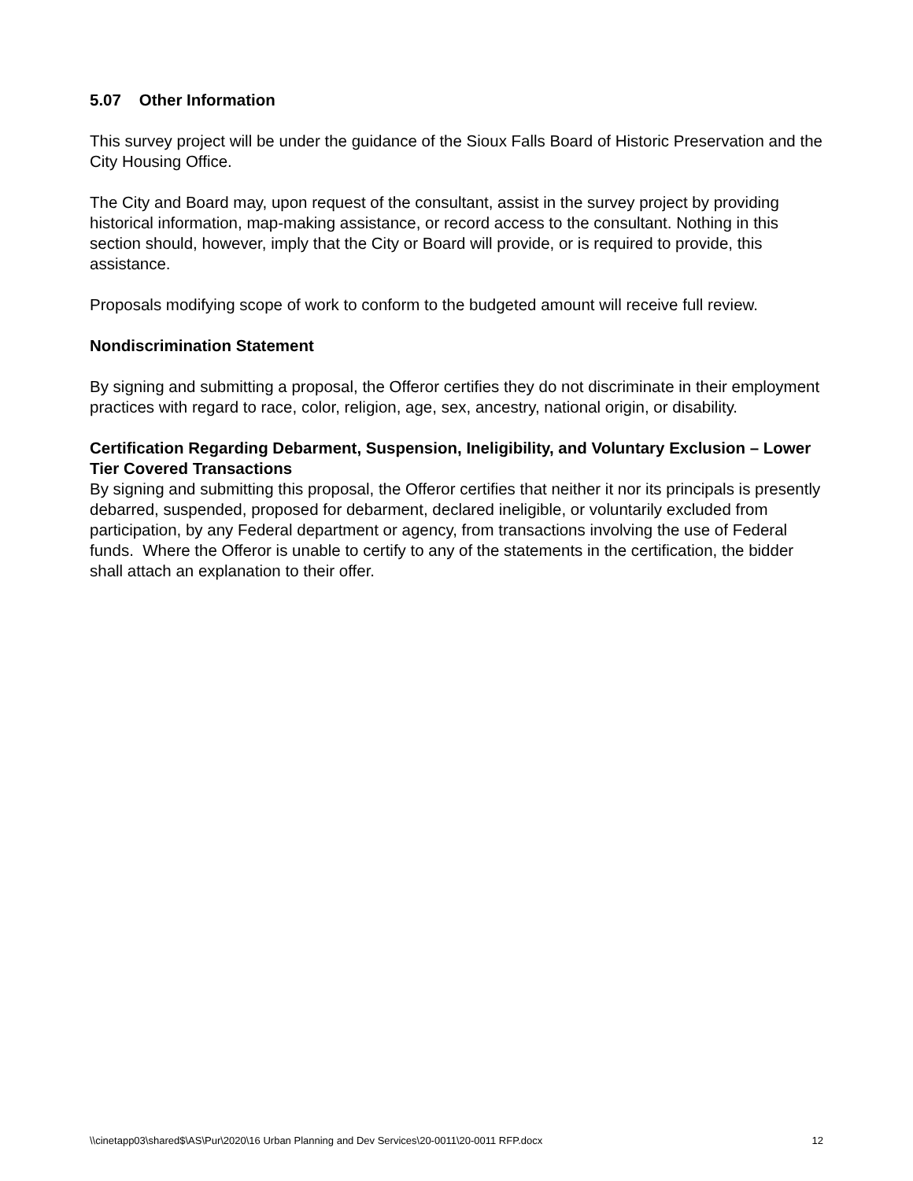5.07 Other Information
This survey project will be under the guidance of the Sioux Falls Board of Historic Preservation and the City Housing Office.
The City and Board may, upon request of the consultant, assist in the survey project by providing historical information, map-making assistance, or record access to the consultant. Nothing in this section should, however, imply that the City or Board will provide, or is required to provide, this assistance.
Proposals modifying scope of work to conform to the budgeted amount will receive full review.
Nondiscrimination Statement
By signing and submitting a proposal, the Offeror certifies they do not discriminate in their employment practices with regard to race, color, religion, age, sex, ancestry, national origin, or disability.
Certification Regarding Debarment, Suspension, Ineligibility, and Voluntary Exclusion – Lower Tier Covered Transactions
By signing and submitting this proposal, the Offeror certifies that neither it nor its principals is presently debarred, suspended, proposed for debarment, declared ineligible, or voluntarily excluded from participation, by any Federal department or agency, from transactions involving the use of Federal funds. Where the Offeror is unable to certify to any of the statements in the certification, the bidder shall attach an explanation to their offer.
\\cinetapp03\shared$\AS\Pur\2020\16 Urban Planning and Dev Services\20-0011\20-0011 RFP.docx 12